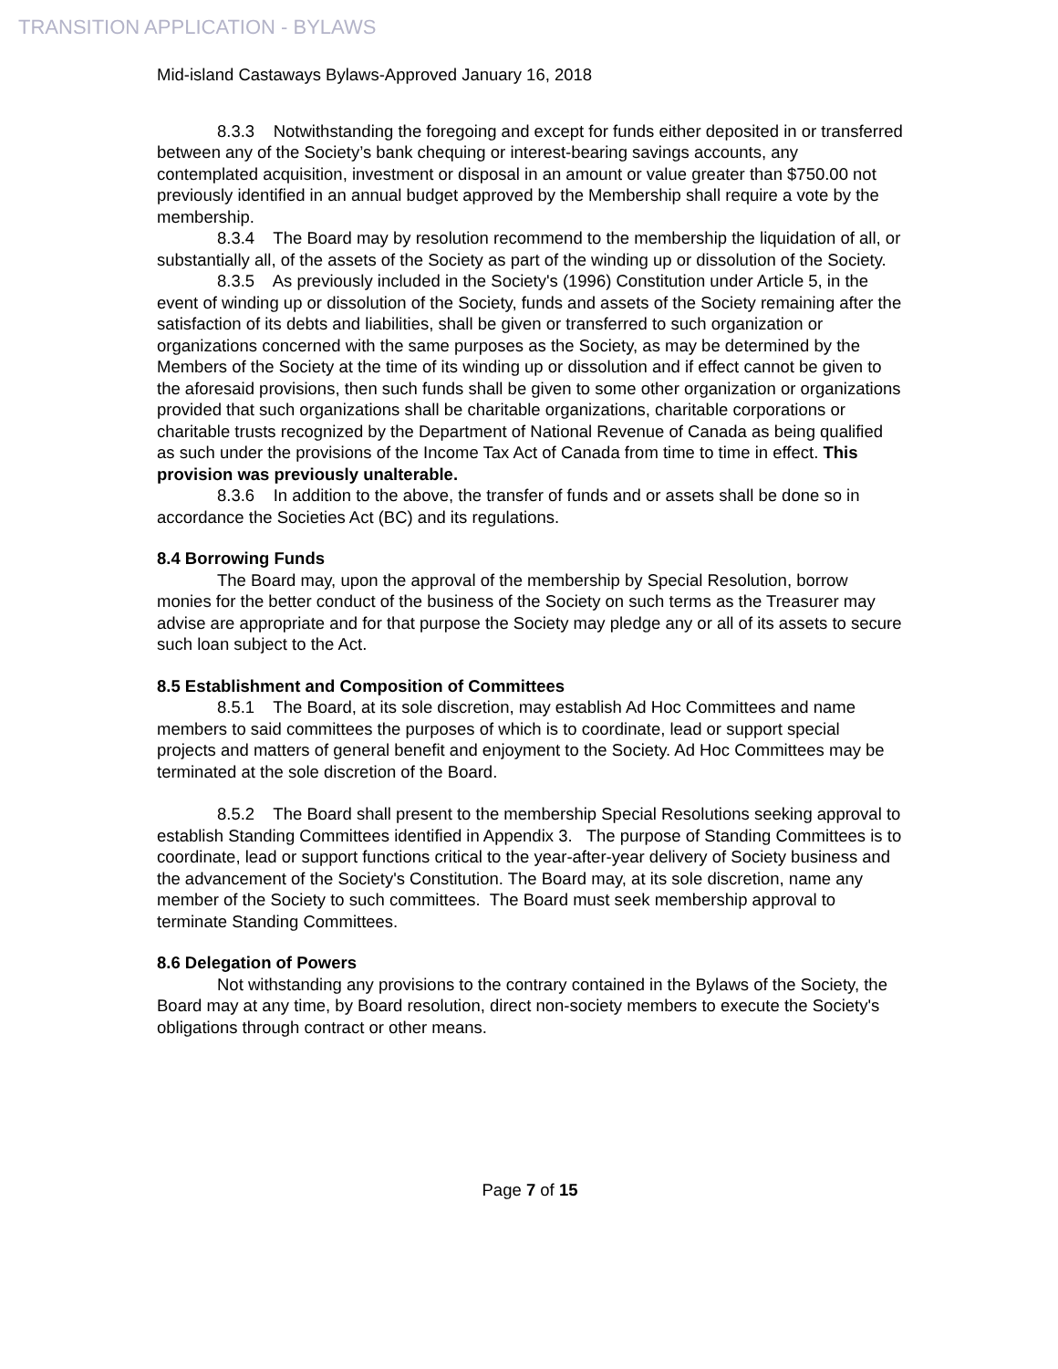TRANSITION APPLICATION - BYLAWS
Mid-island Castaways Bylaws-Approved January 16, 2018
8.3.3 Notwithstanding the foregoing and except for funds either deposited in or transferred between any of the Society’s bank chequing or interest-bearing savings accounts, any contemplated acquisition, investment or disposal in an amount or value greater than $750.00 not previously identified in an annual budget approved by the Membership shall require a vote by the membership.
8.3.4 The Board may by resolution recommend to the membership the liquidation of all, or substantially all, of the assets of the Society as part of the winding up or dissolution of the Society.
8.3.5 As previously included in the Society's (1996) Constitution under Article 5, in the event of winding up or dissolution of the Society, funds and assets of the Society remaining after the satisfaction of its debts and liabilities, shall be given or transferred to such organization or organizations concerned with the same purposes as the Society, as may be determined by the Members of the Society at the time of its winding up or dissolution and if effect cannot be given to the aforesaid provisions, then such funds shall be given to some other organization or organizations provided that such organizations shall be charitable organizations, charitable corporations or charitable trusts recognized by the Department of National Revenue of Canada as being qualified as such under the provisions of the Income Tax Act of Canada from time to time in effect. This provision was previously unalterable.
8.3.6 In addition to the above, the transfer of funds and or assets shall be done so in accordance the Societies Act (BC) and its regulations.
8.4 Borrowing Funds
The Board may, upon the approval of the membership by Special Resolution, borrow monies for the better conduct of the business of the Society on such terms as the Treasurer may advise are appropriate and for that purpose the Society may pledge any or all of its assets to secure such loan subject to the Act.
8.5 Establishment and Composition of Committees
8.5.1 The Board, at its sole discretion, may establish Ad Hoc Committees and name members to said committees the purposes of which is to coordinate, lead or support special projects and matters of general benefit and enjoyment to the Society. Ad Hoc Committees may be terminated at the sole discretion of the Board.
8.5.2 The Board shall present to the membership Special Resolutions seeking approval to establish Standing Committees identified in Appendix 3. The purpose of Standing Committees is to coordinate, lead or support functions critical to the year-after-year delivery of Society business and the advancement of the Society's Constitution. The Board may, at its sole discretion, name any member of the Society to such committees. The Board must seek membership approval to terminate Standing Committees.
8.6 Delegation of Powers
Not withstanding any provisions to the contrary contained in the Bylaws of the Society, the Board may at any time, by Board resolution, direct non-society members to execute the Society's obligations through contract or other means.
Page 7 of 15